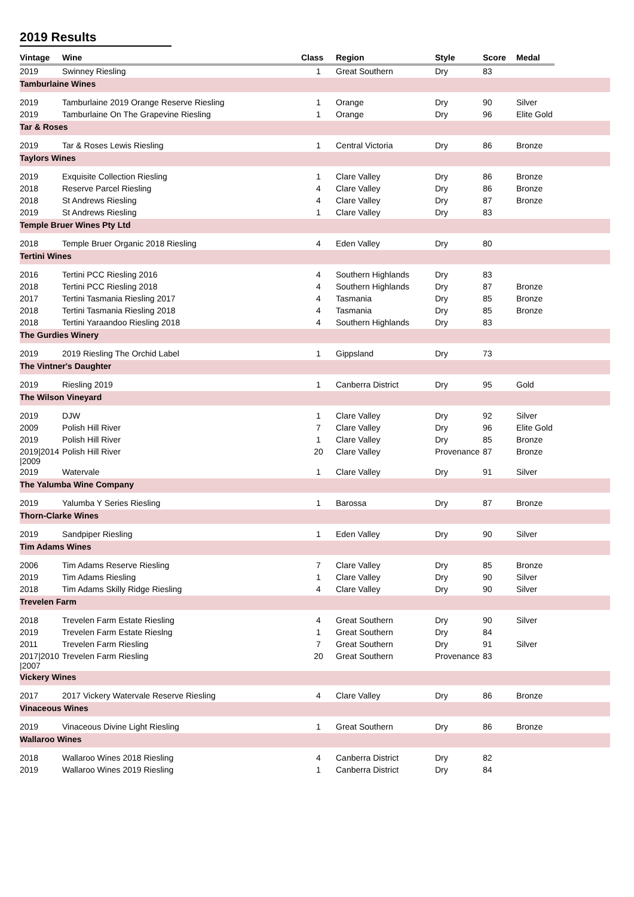2019 Results
| Vintage | Wine | Class | Region | Style | Score | Medal | |
| --- | --- | --- | --- | --- | --- | --- | --- |
| 2019 | Swinney Riesling | 1 | Great Southern | Dry | 83 | | |
| Tamburlaine Wines | | | | | | | |
| 2019 | Tamburlaine 2019 Orange Reserve Riesling | 1 | Orange | Dry | 90 | Silver | |
| 2019 | Tamburlaine On The Grapevine Riesling | 1 | Orange | Dry | 96 | Elite Gold | |
| Tar & Roses | | | | | | | |
| 2019 | Tar & Roses Lewis Riesling | 1 | Central Victoria | Dry | 86 | Bronze | |
| Taylors Wines | | | | | | | |
| 2019 | Exquisite Collection Riesling | 1 | Clare Valley | Dry | 86 | Bronze | |
| 2018 | Reserve Parcel Riesling | 4 | Clare Valley | Dry | 86 | Bronze | |
| 2018 | St Andrews Riesling | 4 | Clare Valley | Dry | 87 | Bronze | |
| 2019 | St Andrews Riesling | 1 | Clare Valley | Dry | 83 | | |
| Temple Bruer Wines Pty Ltd | | | | | | | |
| 2018 | Temple Bruer Organic 2018 Riesling | 4 | Eden Valley | Dry | 80 | | |
| Tertini Wines | | | | | | | |
| 2016 | Tertini PCC Riesling 2016 | 4 | Southern Highlands | Dry | 83 | | |
| 2018 | Tertini PCC Riesling 2018 | 4 | Southern Highlands | Dry | 87 | Bronze | |
| 2017 | Tertini Tasmania Riesling 2017 | 4 | Tasmania | Dry | 85 | Bronze | |
| 2018 | Tertini Tasmania Riesling 2018 | 4 | Tasmania | Dry | 85 | Bronze | |
| 2018 | Tertini Yaraandoo Riesling 2018 | 4 | Southern Highlands | Dry | 83 | | |
| The Gurdies Winery | | | | | | | |
| 2019 | 2019 Riesling The Orchid Label | 1 | Gippsland | Dry | 73 | | |
| The Vintner's Daughter | | | | | | | |
| 2019 | Riesling 2019 | 1 | Canberra District | Dry | 95 | Gold | |
| The Wilson Vineyard | | | | | | | |
| 2019 | DJW | 1 | Clare Valley | Dry | 92 | Silver | |
| 2009 | Polish Hill River | 7 | Clare Valley | Dry | 96 | Elite Gold | |
| 2019 | Polish Hill River | 1 | Clare Valley | Dry | 85 | Bronze | |
| 2019/2014 /2009 | Polish Hill River | 20 | Clare Valley | Provenance | 87 | Bronze | |
| 2019 | Watervale | 1 | Clare Valley | Dry | 91 | Silver | |
| The Yalumba Wine Company | | | | | | | |
| 2019 | Yalumba Y Series Riesling | 1 | Barossa | Dry | 87 | Bronze | |
| Thorn-Clarke Wines | | | | | | | |
| 2019 | Sandpiper Riesling | 1 | Eden Valley | Dry | 90 | Silver | |
| Tim Adams Wines | | | | | | | |
| 2006 | Tim Adams Reserve Riesling | 7 | Clare Valley | Dry | 85 | Bronze | |
| 2019 | Tim Adams Riesling | 1 | Clare Valley | Dry | 90 | Silver | |
| 2018 | Tim Adams Skilly Ridge Riesling | 4 | Clare Valley | Dry | 90 | Silver | |
| Trevelen Farm | | | | | | | |
| 2018 | Trevelen Farm Estate Riesling | 4 | Great Southern | Dry | 90 | Silver | |
| 2019 | Trevelen Farm Estate Rieslng | 1 | Great Southern | Dry | 84 | | |
| 2011 | Trevelen Farm Riesling | 7 | Great Southern | Dry | 91 | Silver | |
| 2017/2010 /2007 | Trevelen Farm Riesling | 20 | Great Southern | Provenance | 83 | | |
| Vickery Wines | | | | | | | |
| 2017 | 2017 Vickery Watervale Reserve Riesling | 4 | Clare Valley | Dry | 86 | Bronze | |
| Vinaceous Wines | | | | | | | |
| 2019 | Vinaceous Divine Light Riesling | 1 | Great Southern | Dry | 86 | Bronze | |
| Wallaroo Wines | | | | | | | |
| 2018 | Wallaroo Wines 2018 Riesling | 4 | Canberra District | Dry | 82 | | |
| 2019 | Wallaroo Wines 2019 Riesling | 1 | Canberra District | Dry | 84 | | |